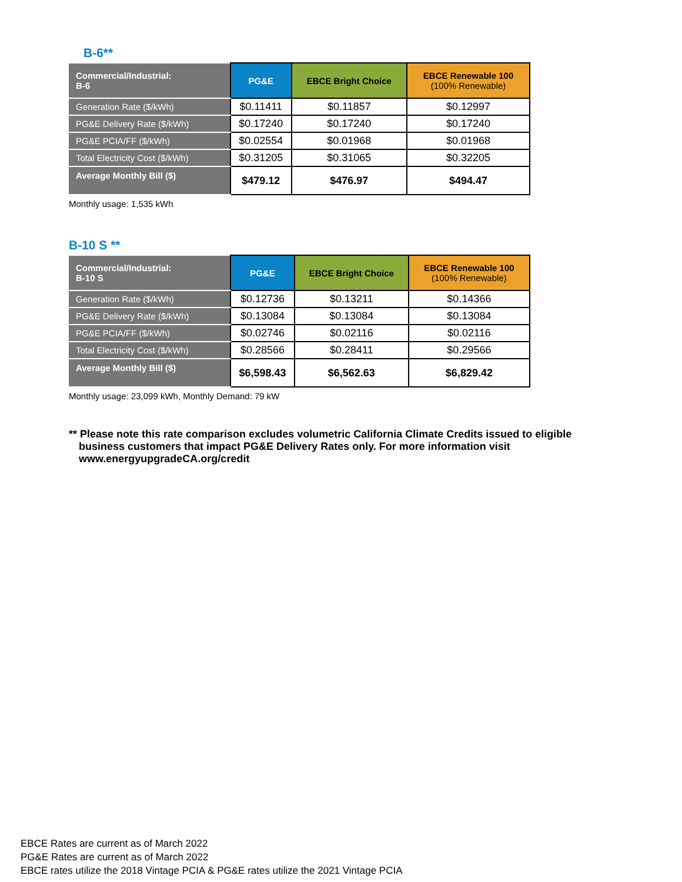B-6**
| Commercial/Industrial: B-6 | PG&E | EBCE Bright Choice | EBCE Renewable 100 (100% Renewable) |
| --- | --- | --- | --- |
| Generation Rate ($/kWh) | $0.11411 | $0.11857 | $0.12997 |
| PG&E Delivery Rate ($/kWh) | $0.17240 | $0.17240 | $0.17240 |
| PG&E PCIA/FF ($/kWh) | $0.02554 | $0.01968 | $0.01968 |
| Total Electricity Cost ($/kWh) | $0.31205 | $0.31065 | $0.32205 |
| Average Monthly Bill ($) | $479.12 | $476.97 | $494.47 |
Monthly usage: 1,535 kWh
B-10 S **
| Commercial/Industrial: B-10 S | PG&E | EBCE Bright Choice | EBCE Renewable 100 (100% Renewable) |
| --- | --- | --- | --- |
| Generation Rate ($/kWh) | $0.12736 | $0.13211 | $0.14366 |
| PG&E Delivery Rate ($/kWh) | $0.13084 | $0.13084 | $0.13084 |
| PG&E PCIA/FF ($/kWh) | $0.02746 | $0.02116 | $0.02116 |
| Total Electricity Cost ($/kWh) | $0.28566 | $0.28411 | $0.29566 |
| Average Monthly Bill ($) | $6,598.43 | $6,562.63 | $6,829.42 |
Monthly usage: 23,099 kWh, Monthly Demand: 79 kW
** Please note this rate comparison excludes volumetric California Climate Credits issued to eligible business customers that impact PG&E Delivery Rates only. For more information visit www.energyupgradeCA.org/credit
EBCE Rates are current as of March 2022
PG&E Rates are current as of March 2022
EBCE rates utilize the 2018 Vintage PCIA & PG&E rates utilize the 2021 Vintage PCIA